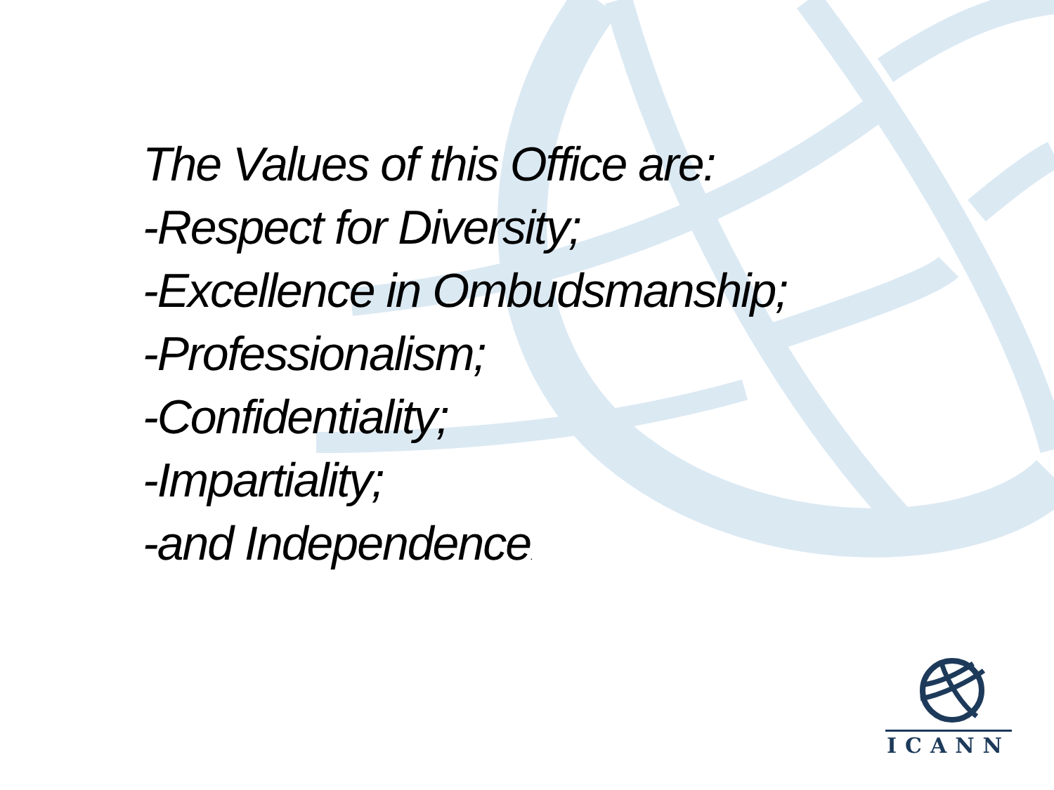The Values of this Office are:
-Respect for Diversity;
-Excellence in Ombudsmanship;
-Professionalism;
-Confidentiality;
-Impartiality;
-and Independence.
ICANN